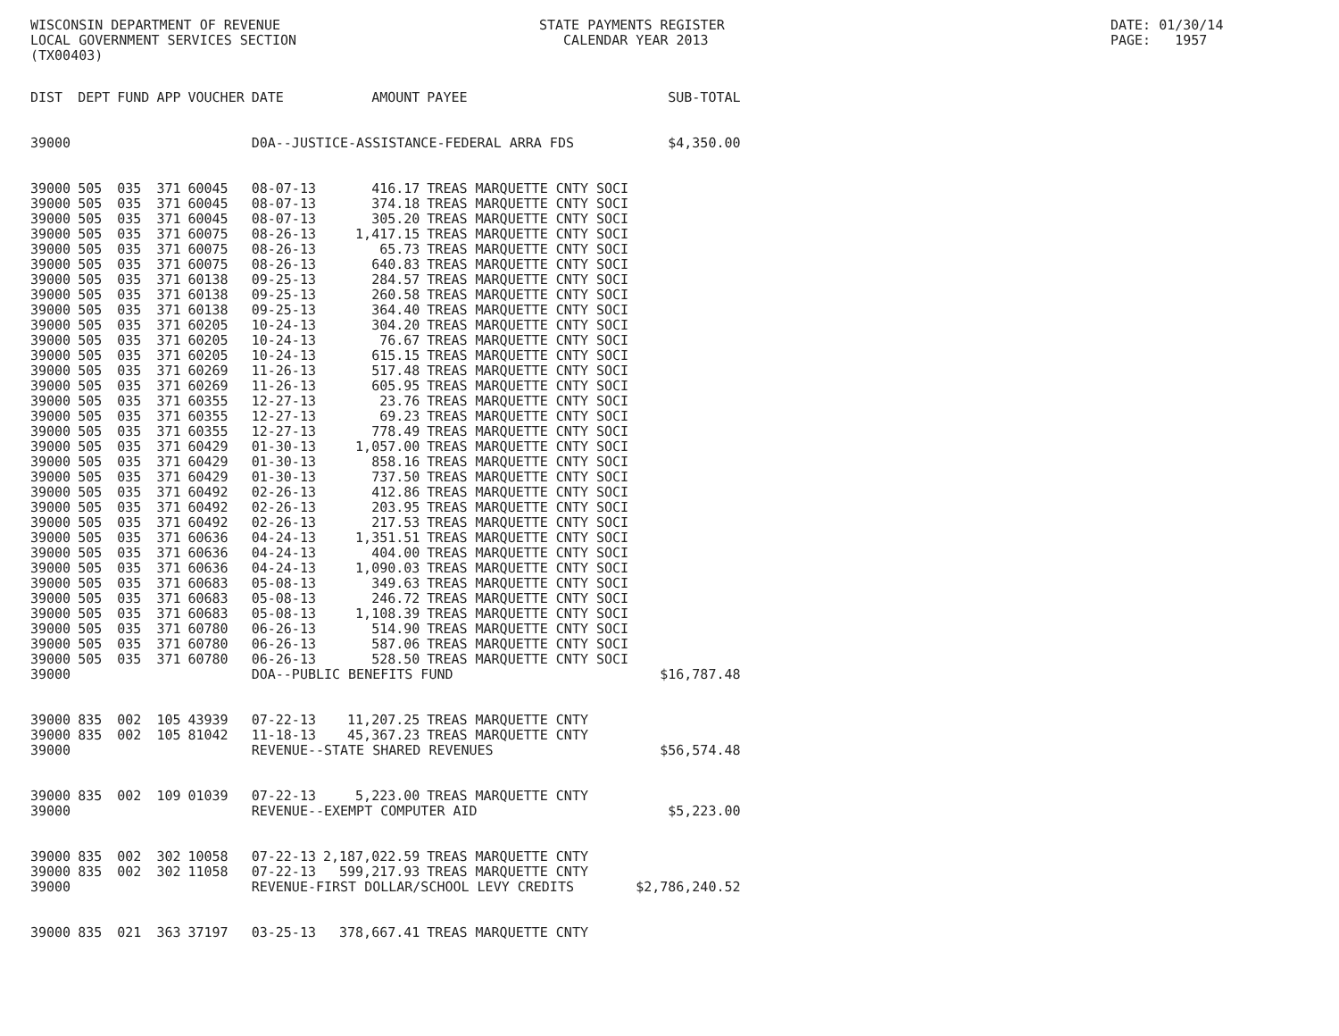WISCONSIN DEPARTMENT OF REVENUE LOCAL GOVERNMENT SERVICES SECTION (TX00403)
STATE PAYMENTS REGISTER CALENDAR YEAR 2013
DATE: 01/30/14 PAGE: 1957
| DIST | DEPT | FUND | APP | VOUCHER | DATE | AMOUNT | PAYEE | SUB-TOTAL |
| --- | --- | --- | --- | --- | --- | --- | --- | --- |
| 39000 | | | | | D0A--JUSTICE-ASSISTANCE-FEDERAL ARRA FDS | | | $4,350.00 |
| 39000 | 505 | 035 | 371 | 60045 | 08-07-13 | 416.17 | TREAS MARQUETTE CNTY SOCI | |
| 39000 | 505 | 035 | 371 | 60045 | 08-07-13 | 374.18 | TREAS MARQUETTE CNTY SOCI | |
| 39000 | 505 | 035 | 371 | 60045 | 08-07-13 | 305.20 | TREAS MARQUETTE CNTY SOCI | |
| 39000 | 505 | 035 | 371 | 60075 | 08-26-13 | 1,417.15 | TREAS MARQUETTE CNTY SOCI | |
| 39000 | 505 | 035 | 371 | 60075 | 08-26-13 | 65.73 | TREAS MARQUETTE CNTY SOCI | |
| 39000 | 505 | 035 | 371 | 60075 | 08-26-13 | 640.83 | TREAS MARQUETTE CNTY SOCI | |
| 39000 | 505 | 035 | 371 | 60138 | 09-25-13 | 284.57 | TREAS MARQUETTE CNTY SOCI | |
| 39000 | 505 | 035 | 371 | 60138 | 09-25-13 | 260.58 | TREAS MARQUETTE CNTY SOCI | |
| 39000 | 505 | 035 | 371 | 60138 | 09-25-13 | 364.40 | TREAS MARQUETTE CNTY SOCI | |
| 39000 | 505 | 035 | 371 | 60205 | 10-24-13 | 304.20 | TREAS MARQUETTE CNTY SOCI | |
| 39000 | 505 | 035 | 371 | 60205 | 10-24-13 | 76.67 | TREAS MARQUETTE CNTY SOCI | |
| 39000 | 505 | 035 | 371 | 60205 | 10-24-13 | 615.15 | TREAS MARQUETTE CNTY SOCI | |
| 39000 | 505 | 035 | 371 | 60269 | 11-26-13 | 517.48 | TREAS MARQUETTE CNTY SOCI | |
| 39000 | 505 | 035 | 371 | 60269 | 11-26-13 | 605.95 | TREAS MARQUETTE CNTY SOCI | |
| 39000 | 505 | 035 | 371 | 60355 | 12-27-13 | 23.76 | TREAS MARQUETTE CNTY SOCI | |
| 39000 | 505 | 035 | 371 | 60355 | 12-27-13 | 69.23 | TREAS MARQUETTE CNTY SOCI | |
| 39000 | 505 | 035 | 371 | 60355 | 12-27-13 | 778.49 | TREAS MARQUETTE CNTY SOCI | |
| 39000 | 505 | 035 | 371 | 60429 | 01-30-13 | 1,057.00 | TREAS MARQUETTE CNTY SOCI | |
| 39000 | 505 | 035 | 371 | 60429 | 01-30-13 | 858.16 | TREAS MARQUETTE CNTY SOCI | |
| 39000 | 505 | 035 | 371 | 60429 | 01-30-13 | 737.50 | TREAS MARQUETTE CNTY SOCI | |
| 39000 | 505 | 035 | 371 | 60492 | 02-26-13 | 412.86 | TREAS MARQUETTE CNTY SOCI | |
| 39000 | 505 | 035 | 371 | 60492 | 02-26-13 | 203.95 | TREAS MARQUETTE CNTY SOCI | |
| 39000 | 505 | 035 | 371 | 60492 | 02-26-13 | 217.53 | TREAS MARQUETTE CNTY SOCI | |
| 39000 | 505 | 035 | 371 | 60636 | 04-24-13 | 1,351.51 | TREAS MARQUETTE CNTY SOCI | |
| 39000 | 505 | 035 | 371 | 60636 | 04-24-13 | 404.00 | TREAS MARQUETTE CNTY SOCI | |
| 39000 | 505 | 035 | 371 | 60636 | 04-24-13 | 1,090.03 | TREAS MARQUETTE CNTY SOCI | |
| 39000 | 505 | 035 | 371 | 60683 | 05-08-13 | 349.63 | TREAS MARQUETTE CNTY SOCI | |
| 39000 | 505 | 035 | 371 | 60683 | 05-08-13 | 246.72 | TREAS MARQUETTE CNTY SOCI | |
| 39000 | 505 | 035 | 371 | 60683 | 05-08-13 | 1,108.39 | TREAS MARQUETTE CNTY SOCI | |
| 39000 | 505 | 035 | 371 | 60780 | 06-26-13 | 514.90 | TREAS MARQUETTE CNTY SOCI | |
| 39000 | 505 | 035 | 371 | 60780 | 06-26-13 | 587.06 | TREAS MARQUETTE CNTY SOCI | |
| 39000 | 505 | 035 | 371 | 60780 | 06-26-13 | 528.50 | TREAS MARQUETTE CNTY SOCI | |
| 39000 | | | | | DOA--PUBLIC BENEFITS FUND | | | $16,787.48 |
| 39000 | 835 | 002 | 105 | 43939 | 07-22-13 | 11,207.25 | TREAS MARQUETTE CNTY | |
| 39000 | 835 | 002 | 105 | 81042 | 11-18-13 | 45,367.23 | TREAS MARQUETTE CNTY | |
| 39000 | | | | | REVENUE--STATE SHARED REVENUES | | | $56,574.48 |
| 39000 | 835 | 002 | 109 | 01039 | 07-22-13 | 5,223.00 | TREAS MARQUETTE CNTY | |
| 39000 | | | | | REVENUE--EXEMPT COMPUTER AID | | | $5,223.00 |
| 39000 | 835 | 002 | 302 | 10058 | 07-22-13 | 2,187,022.59 | TREAS MARQUETTE CNTY | |
| 39000 | 835 | 002 | 302 | 11058 | 07-22-13 | 599,217.93 | TREAS MARQUETTE CNTY | |
| 39000 | | | | | REVENUE-FIRST DOLLAR/SCHOOL LEVY CREDITS | | | $2,786,240.52 |
| 39000 | 835 | 021 | 363 | 37197 | 03-25-13 | 378,667.41 | TREAS MARQUETTE CNTY | |